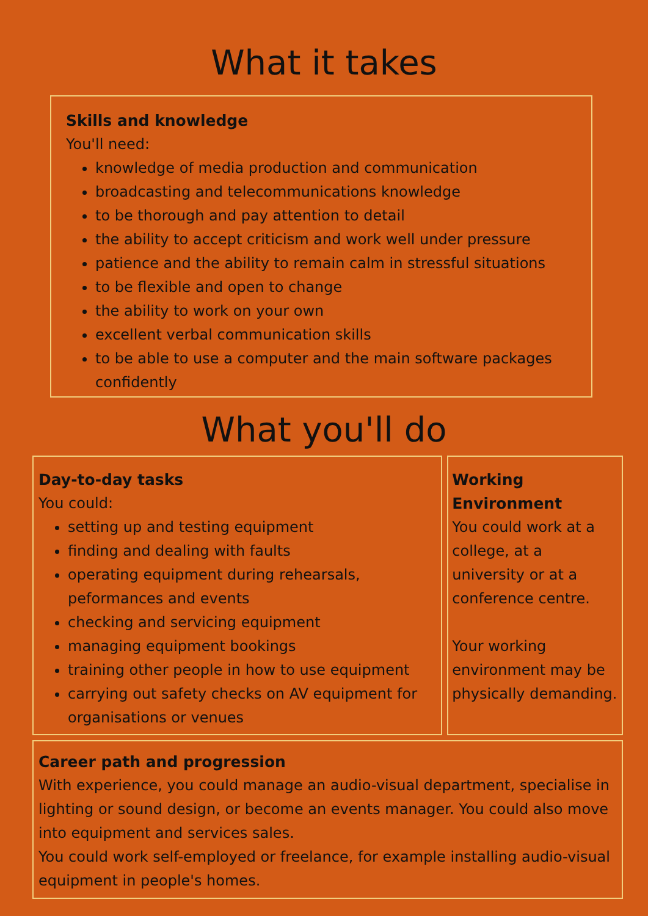What it takes
Skills and knowledge
You'll need:
knowledge of media production and communication
broadcasting and telecommunications knowledge
to be thorough and pay attention to detail
the ability to accept criticism and work well under pressure
patience and the ability to remain calm in stressful situations
to be flexible and open to change
the ability to work on your own
excellent verbal communication skills
to be able to use a computer and the main software packages confidently
What you'll do
Day-to-day tasks
You could:
setting up and testing equipment
finding and dealing with faults
operating equipment during rehearsals, peformances and events
checking and servicing equipment
managing equipment bookings
training other people in how to use equipment
carrying out safety checks on AV equipment for organisations or venues
Working Environment
You could work at a college, at a university or at a conference centre.
Your working environment may be physically demanding.
Career path and progression
With experience, you could manage an audio-visual department, specialise in lighting or sound design, or become an events manager. You could also move into equipment and services sales.
You could work self-employed or freelance, for example installing audio-visual equipment in people's homes.